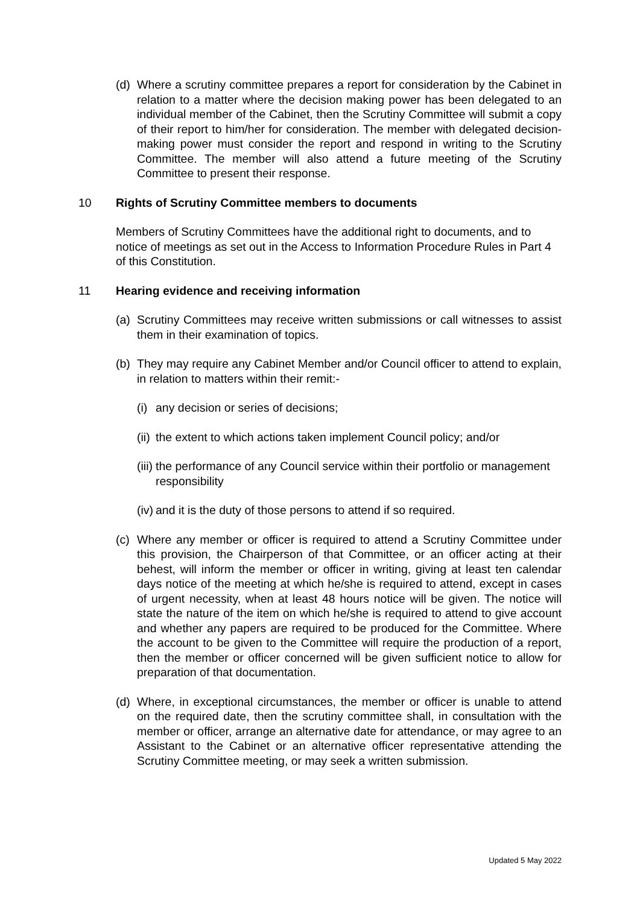(d) Where a scrutiny committee prepares a report for consideration by the Cabinet in relation to a matter where the decision making power has been delegated to an individual member of the Cabinet, then the Scrutiny Committee will submit a copy of their report to him/her for consideration. The member with delegated decision-making power must consider the report and respond in writing to the Scrutiny Committee. The member will also attend a future meeting of the Scrutiny Committee to present their response.
10 Rights of Scrutiny Committee members to documents
Members of Scrutiny Committees have the additional right to documents, and to notice of meetings as set out in the Access to Information Procedure Rules in Part 4 of this Constitution.
11 Hearing evidence and receiving information
(a) Scrutiny Committees may receive written submissions or call witnesses to assist them in their examination of topics.
(b) They may require any Cabinet Member and/or Council officer to attend to explain, in relation to matters within their remit:-
(i) any decision or series of decisions;
(ii) the extent to which actions taken implement Council policy; and/or
(iii) the performance of any Council service within their portfolio or management responsibility
(iv) and it is the duty of those persons to attend if so required.
(c) Where any member or officer is required to attend a Scrutiny Committee under this provision, the Chairperson of that Committee, or an officer acting at their behest, will inform the member or officer in writing, giving at least ten calendar days notice of the meeting at which he/she is required to attend, except in cases of urgent necessity, when at least 48 hours notice will be given. The notice will state the nature of the item on which he/she is required to attend to give account and whether any papers are required to be produced for the Committee. Where the account to be given to the Committee will require the production of a report, then the member or officer concerned will be given sufficient notice to allow for preparation of that documentation.
(d) Where, in exceptional circumstances, the member or officer is unable to attend on the required date, then the scrutiny committee shall, in consultation with the member or officer, arrange an alternative date for attendance, or may agree to an Assistant to the Cabinet or an alternative officer representative attending the Scrutiny Committee meeting, or may seek a written submission.
Updated 5 May 2022